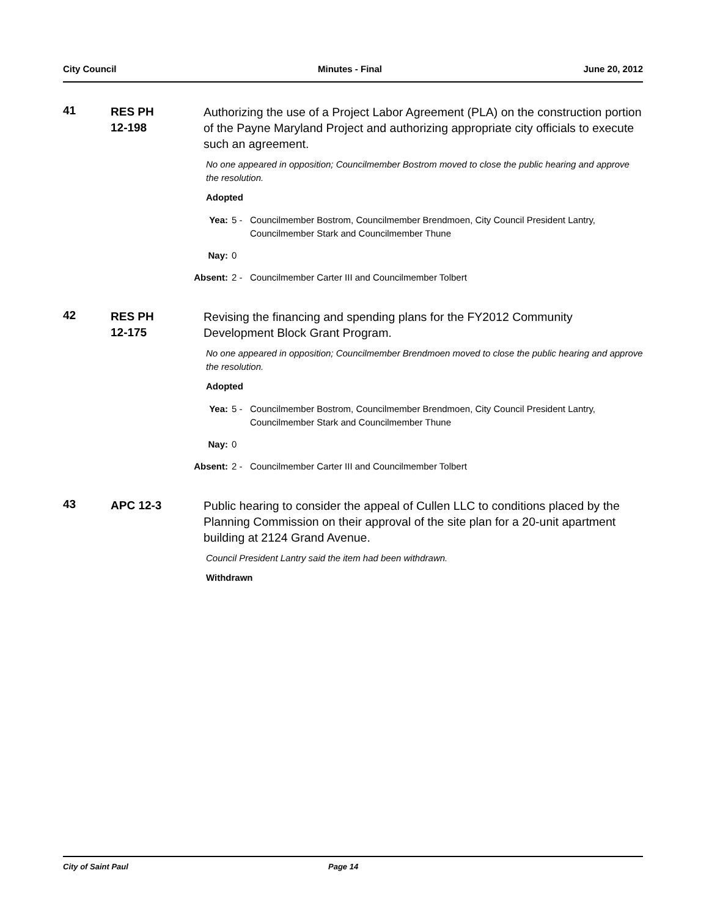City Council Minutes - Final June 20, 2012
41
RES PH
12-198
Authorizing the use of a Project Labor Agreement (PLA) on the construction portion of the Payne Maryland Project and authorizing appropriate city officials to execute such an agreement.
No one appeared in opposition; Councilmember Bostrom moved to close the public hearing and approve the resolution.
Adopted
Yea: 5 - Councilmember Bostrom, Councilmember Brendmoen, City Council President Lantry, Councilmember Stark and Councilmember Thune
Nay: 0
Absent:
2 - Councilmember Carter III and Councilmember Tolbert
42
RES PH
12-175
Revising the financing and spending plans for the FY2012 Community Development Block Grant Program.
No one appeared in opposition; Councilmember Brendmoen moved to close the public hearing and approve the resolution.
Adopted
Yea: 5 - Councilmember Bostrom, Councilmember Brendmoen, City Council President Lantry, Councilmember Stark and Councilmember Thune
Nay: 0
Absent:
2 - Councilmember Carter III and Councilmember Tolbert
43
APC 12-3 Public hearing to consider the appeal of Cullen LLC to conditions placed by the Planning Commission on their approval of the site plan for a 20-unit apartment building at 2124 Grand Avenue.
Council President Lantry said the item had been withdrawn.
Withdrawn
City of Saint Paul Page 14